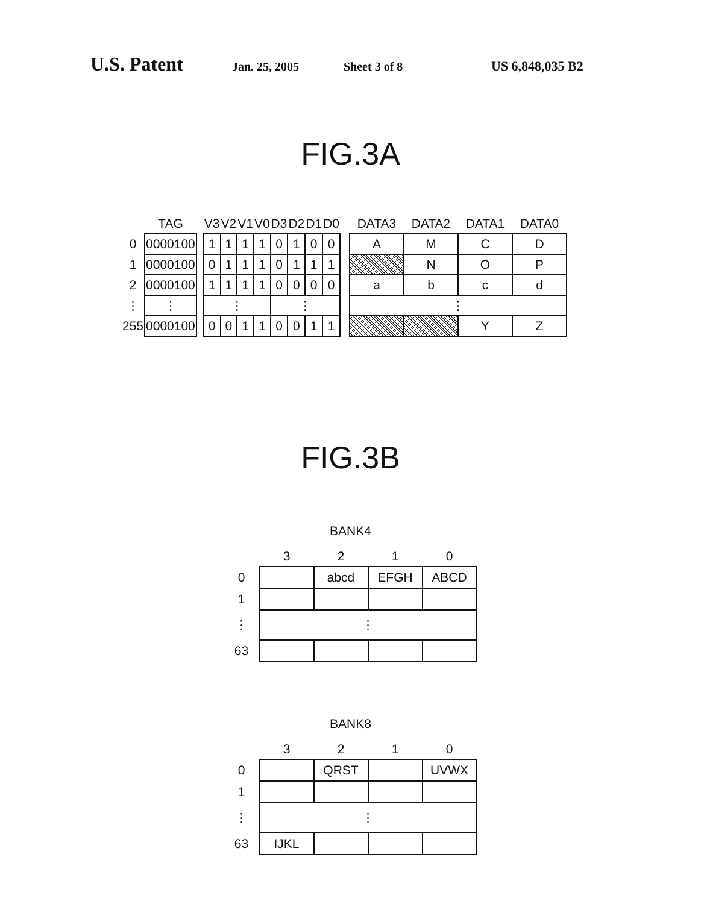U.S. Patent Jan. 25, 2005 Sheet 3 of 8 US 6,848,035 B2
FIG.3A
| | TAG | | V3 | V2 | V1 | V0 | D3 | D2 | D1 | D0 | | DATA3 | DATA2 | DATA1 | DATA0 |
| --- | --- | --- | --- | --- | --- | --- | --- | --- | --- | --- | --- | --- | --- | --- | --- |
| 0 | 0000100 | | 1 | 1 | 1 | 1 | 0 | 1 | 0 | 0 | | A | M | C | D |
| 1 | 0000100 | | 0 | 1 | 1 | 1 | 0 | 1 | 1 | 1 | | | N | O | P |
| 2 | 0000100 | | 1 | 1 | 1 | 1 | 0 | 0 | 0 | 0 | | a | b | c | d |
| ⋮ | ⋮ | | ⋮ | | | | ⋮ | | | | | ⋮ | | | |
| 255 | 0000100 | | 0 | 0 | 1 | 1 | 0 | 0 | 1 | 1 | | | | Y | Z |
FIG.3B
BANK4
| | 3 | 2 | 1 | 0 |
| --- | --- | --- | --- | --- |
| 0 | | abcd | EFGH | ABCD |
| 1 | | | | |
| ⋮ | ⋮ | | | |
| 63 | | | | |
BANK8
| | 3 | 2 | 1 | 0 |
| --- | --- | --- | --- | --- |
| 0 | | QRST | | UVWX |
| 1 | | | | |
| ⋮ | ⋮ | | | |
| 63 | IJKL | | | |